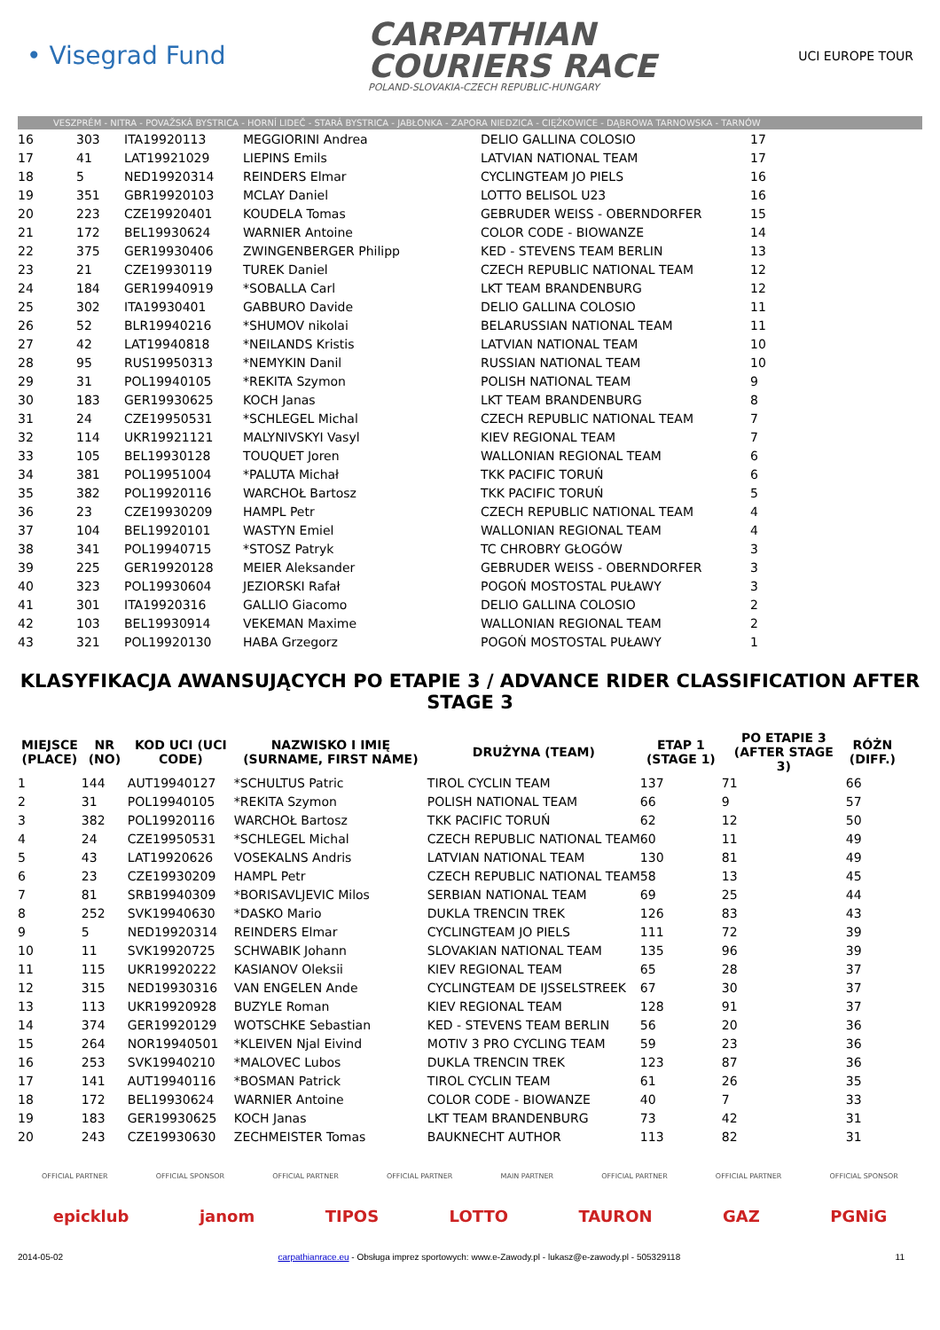• Visegrad Fund
CARPATHIAN
COURIERS RACE
POLAND-SLOVAKIA-CZECH REPUBLIC-HUNGARY
UCI EUROPE TOUR
VESZPRÉM - NITRA - POVAŽSKÁ BYSTRICA - HORNÍ LIDEČ - STARÁ BYSTRICA - JABŁONKA - ZAPORA NIEDZICA - CIĘŻKOWICE - DĄBROWA TARNOWSKA - TARNÓW
| 16 | 303 | ITA19920113 | MEGGIORINI Andrea | DELIO GALLINA COLOSIO | 17 |
| 17 | 41 | LAT19921029 | LIEPINS Emils | LATVIAN NATIONAL TEAM | 17 |
| 18 | 5 | NED19920314 | REINDERS Elmar | CYCLINGTEAM JO PIELS | 16 |
| 19 | 351 | GBR19920103 | MCLAY Daniel | LOTTO BELISOL U23 | 16 |
| 20 | 223 | CZE19920401 | KOUDELA Tomas | GEBRUDER WEISS - OBERNDORFER | 15 |
| 21 | 172 | BEL19930624 | WARNIER Antoine | COLOR CODE - BIOWANZE | 14 |
| 22 | 375 | GER19930406 | ZWINGENBERGER Philipp | KED - STEVENS TEAM BERLIN | 13 |
| 23 | 21 | CZE19930119 | TUREK Daniel | CZECH REPUBLIC NATIONAL TEAM | 12 |
| 24 | 184 | GER19940919 | *SOBALLA Carl | LKT TEAM BRANDENBURG | 12 |
| 25 | 302 | ITA19930401 | GABBURO Davide | DELIO GALLINA COLOSIO | 11 |
| 26 | 52 | BLR19940216 | *SHUMOV nikolai | BELARUSSIAN NATIONAL TEAM | 11 |
| 27 | 42 | LAT19940818 | *NEILANDS Kristis | LATVIAN NATIONAL TEAM | 10 |
| 28 | 95 | RUS19950313 | *NEMYKIN Danil | RUSSIAN NATIONAL TEAM | 10 |
| 29 | 31 | POL19940105 | *REKITA Szymon | POLISH NATIONAL TEAM | 9 |
| 30 | 183 | GER19930625 | KOCH Janas | LKT TEAM BRANDENBURG | 8 |
| 31 | 24 | CZE19950531 | *SCHLEGEL Michal | CZECH REPUBLIC NATIONAL TEAM | 7 |
| 32 | 114 | UKR19921121 | MALYNIVSKYI Vasyl | KIEV REGIONAL TEAM | 7 |
| 33 | 105 | BEL19930128 | TOUQUET Joren | WALLONIAN REGIONAL TEAM | 6 |
| 34 | 381 | POL19951004 | *PALUTA Michał | TKK PACIFIC TORUŃ | 6 |
| 35 | 382 | POL19920116 | WARCHOŁ Bartosz | TKK PACIFIC TORUŃ | 5 |
| 36 | 23 | CZE19930209 | HAMPL Petr | CZECH REPUBLIC NATIONAL TEAM | 4 |
| 37 | 104 | BEL19920101 | WASTYN Emiel | WALLONIAN REGIONAL TEAM | 4 |
| 38 | 341 | POL19940715 | *STOSZ Patryk | TC CHROBRY GŁOGÓW | 3 |
| 39 | 225 | GER19920128 | MEIER Aleksander | GEBRUDER WEISS - OBERNDORFER | 3 |
| 40 | 323 | POL19930604 | JEZIORSKI Rafał | POGOŃ MOSTOSTAL PUŁAWY | 3 |
| 41 | 301 | ITA19920316 | GALLIO Giacomo | DELIO GALLINA COLOSIO | 2 |
| 42 | 103 | BEL19930914 | VEKEMAN Maxime | WALLONIAN REGIONAL TEAM | 2 |
| 43 | 321 | POL19920130 | HABA Grzegorz | POGOŃ MOSTOSTAL PUŁAWY | 1 |
KLASYFIKACJA AWANSUJĄCYCH PO ETAPIE 3 / ADVANCE RIDER CLASSIFICATION AFTER STAGE 3
| MIEJSCE (PLACE) | NR (NO) | KOD UCI (UCI CODE) | NAZWISKO I IMIĘ (SURNAME, FIRST NAME) | DRUŻYNA (TEAM) | ETAP 1 (STAGE 1) | PO ETAPIE 3 (AFTER STAGE 3) | RÓŻN (DIFF.) |
| --- | --- | --- | --- | --- | --- | --- | --- |
| 1 | 144 | AUT19940127 | *SCHULTUS Patric | TIROL CYCLIN TEAM | 137 | 71 | 66 |
| 2 | 31 | POL19940105 | *REKITA Szymon | POLISH NATIONAL TEAM | 66 | 9 | 57 |
| 3 | 382 | POL19920116 | WARCHOŁ Bartosz | TKK PACIFIC TORUŃ | 62 | 12 | 50 |
| 4 | 24 | CZE19950531 | *SCHLEGEL Michal | CZECH REPUBLIC NATIONAL TEAM | 60 | 11 | 49 |
| 5 | 43 | LAT19920626 | VOSEKALNS Andris | LATVIAN NATIONAL TEAM | 130 | 81 | 49 |
| 6 | 23 | CZE19930209 | HAMPL Petr | CZECH REPUBLIC NATIONAL TEAM | 58 | 13 | 45 |
| 7 | 81 | SRB19940309 | *BORISAVLJEVIC Milos | SERBIAN NATIONAL TEAM | 69 | 25 | 44 |
| 8 | 252 | SVK19940630 | *DASKO Mario | DUKLA TRENCIN TREK | 126 | 83 | 43 |
| 9 | 5 | NED19920314 | REINDERS Elmar | CYCLINGTEAM JO PIELS | 111 | 72 | 39 |
| 10 | 11 | SVK19920725 | SCHWABIK Johann | SLOVAKIAN NATIONAL TEAM | 135 | 96 | 39 |
| 11 | 115 | UKR19920222 | KASIANOV Oleksii | KIEV REGIONAL TEAM | 65 | 28 | 37 |
| 12 | 315 | NED19930316 | VAN ENGELEN Ande | CYCLINGTEAM DE IJSSELSTREEK | 67 | 30 | 37 |
| 13 | 113 | UKR19920928 | BUZYLE Roman | KIEV REGIONAL TEAM | 128 | 91 | 37 |
| 14 | 374 | GER19920129 | WOTSCHKE Sebastian | KED - STEVENS TEAM BERLIN | 56 | 20 | 36 |
| 15 | 264 | NOR19940501 | *KLEIVEN Njal Eivind | MOTIV 3 PRO CYCLING TEAM | 59 | 23 | 36 |
| 16 | 253 | SVK19940210 | *MALOVEC Lubos | DUKLA TRENCIN TREK | 123 | 87 | 36 |
| 17 | 141 | AUT19940116 | *BOSMAN Patrick | TIROL CYCLIN TEAM | 61 | 26 | 35 |
| 18 | 172 | BEL19930624 | WARNIER Antoine | COLOR CODE - BIOWANZE | 40 | 7 | 33 |
| 19 | 183 | GER19930625 | KOCH Janas | LKT TEAM BRANDENBURG | 73 | 42 | 31 |
| 20 | 243 | CZE19930630 | ZECHMEISTER Tomas | BAUKNECHT AUTHOR | 113 | 82 | 31 |
OFFICIAL PARTNER OFFICIAL SPONSOR OFFICIAL PARTNER OFFICIAL PARTNER MAIN PARTNER OFFICIAL PARTNER OFFICIAL PARTNER OFFICIAL SPONSOR
epicklub janom TIPOS LOTTO TAURON GAZ PGNiG
2014-05-02 carpathianrace.eu - Obsługa imprez sportowych: www.e-Zawody.pl - lukasz@e-zawody.pl - 505329118 11